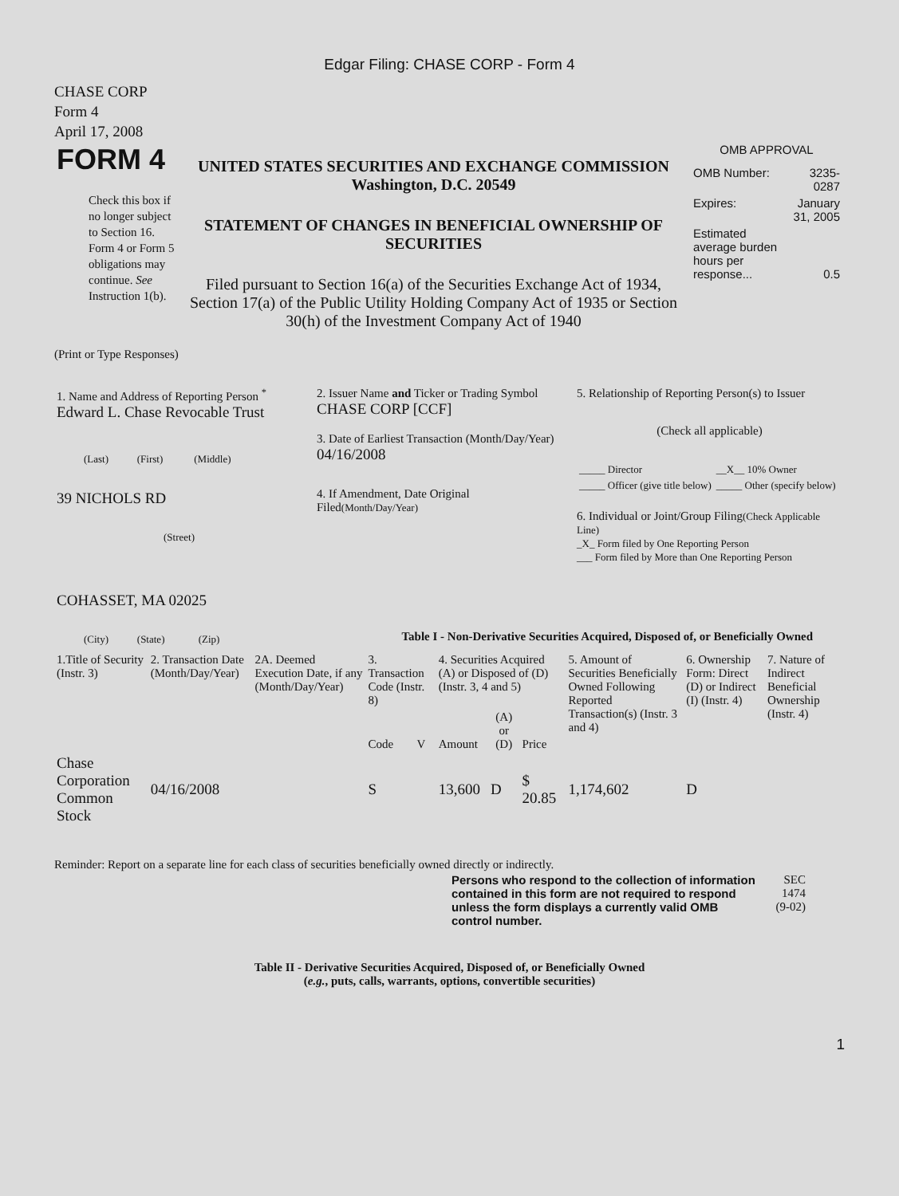Edgar Filing: CHASE CORP - Form 4
CHASE CORP
Form 4
April 17, 2008
| FORM 4 Check this box if no longer subject to Section 16. Form 4 or Form 5 obligations may continue. See Instruction 1(b). | UNITED STATES SECURITIES AND EXCHANGE COMMISSION Washington, D.C. 20549 STATEMENT OF CHANGES IN BENEFICIAL OWNERSHIP OF SECURITIES Filed pursuant to Section 16(a) of the Securities Exchange Act of 1934, Section 17(a) of the Public Utility Holding Company Act of 1935 or Section 30(h) of the Investment Company Act of 1940 | OMB APPROVAL / OMB Number: / 3235-0287 / / Expires: / January 31, 2005 / / Estimated average burden hours per response... / 0.5 / |
(Print or Type Responses)
| 1. Name and Address of Reporting Person <sup>*</sup> Edward L. Chase Revocable Trust (Last) (First) (Middle) 39 NICHOLS RD (Street) COHASSET, MA 02025 (City) (State) (Zip) | 2. Issuer Name and Ticker or Trading Symbol CHASE CORP [CCF] 3. Date of Earliest Transaction (Month/Day/Year) 04/16/2008 4. If Amendment, Date Original Filed (Month/Day/Year) | 5. Relationship of Reporting Person(s) to Issuer (Check all applicable) / _____ Director / __X__ 10% Owner / / _____ Officer (give title below) / _____ Other (specify below) / 6. Individual or Joint/Group Filing (Check Applicable Line) _X_ Form filed by One Reporting Person ___ Form filed by More than One Reporting Person |
Table I - Non-Derivative Securities Acquired, Disposed of, or Beneficially Owned
| 1.Title of Security (Instr. 3) | 2. Transaction Date (Month/Day/Year) | 2A. Deemed Execution Date, if any (Month/Day/Year) | 3. Transaction Code (Instr. 8) | | 4. Securities Acquired (A) or Disposed of (D) (Instr. 3, 4 and 5) | | | 5. Amount of Securities Beneficially Owned Following Reported Transaction(s) (Instr. 3 and 4) | 6. Ownership Form: Direct (D) or Indirect (I) (Instr. 4) | 7. Nature of Indirect Beneficial Ownership (Instr. 4) |
| --- | --- | --- | --- | --- | --- | --- | --- | --- | --- | --- |
| | | | Code | V | Amount | (A) or (D) | Price | | | |
| Chase Corporation Common Stock | 04/16/2008 | | S | | 13,600 | D | $ 20.85 | 1,174,602 | D | |
Reminder: Report on a separate line for each class of securities beneficially owned directly or indirectly.
| Persons who respond to the collection of information contained in this form are not required to respond unless the form displays a currently valid OMB control number. | SEC 1474 (9-02) |
Table II - Derivative Securities Acquired, Disposed of, or Beneficially Owned
(e.g., puts, calls, warrants, options, convertible securities)
1